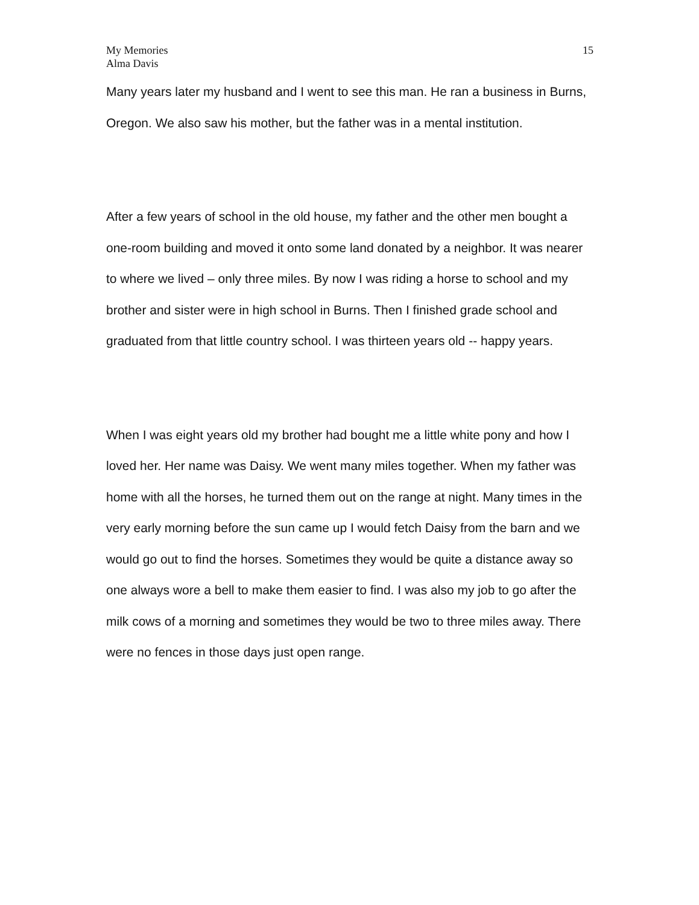My Memories
Alma Davis
15
Many years later my husband and I went to see this man. He ran a business in Burns, Oregon. We also saw his mother, but the father was in a mental institution.
After a few years of school in the old house, my father and the other men bought a one-room building and moved it onto some land donated by a neighbor. It was nearer to where we lived – only three miles. By now I was riding a horse to school and my brother and sister were in high school in Burns. Then I finished grade school and graduated from that little country school. I was thirteen years old -- happy years.
When I was eight years old my brother had bought me a little white pony and how I loved her. Her name was Daisy. We went many miles together. When my father was home with all the horses, he turned them out on the range at night. Many times in the very early morning before the sun came up I would fetch Daisy from the barn and we would go out to find the horses. Sometimes they would be quite a distance away so one always wore a bell to make them easier to find. I was also my job to go after the milk cows of a morning and sometimes they would be two to three miles away. There were no fences in those days just open range.